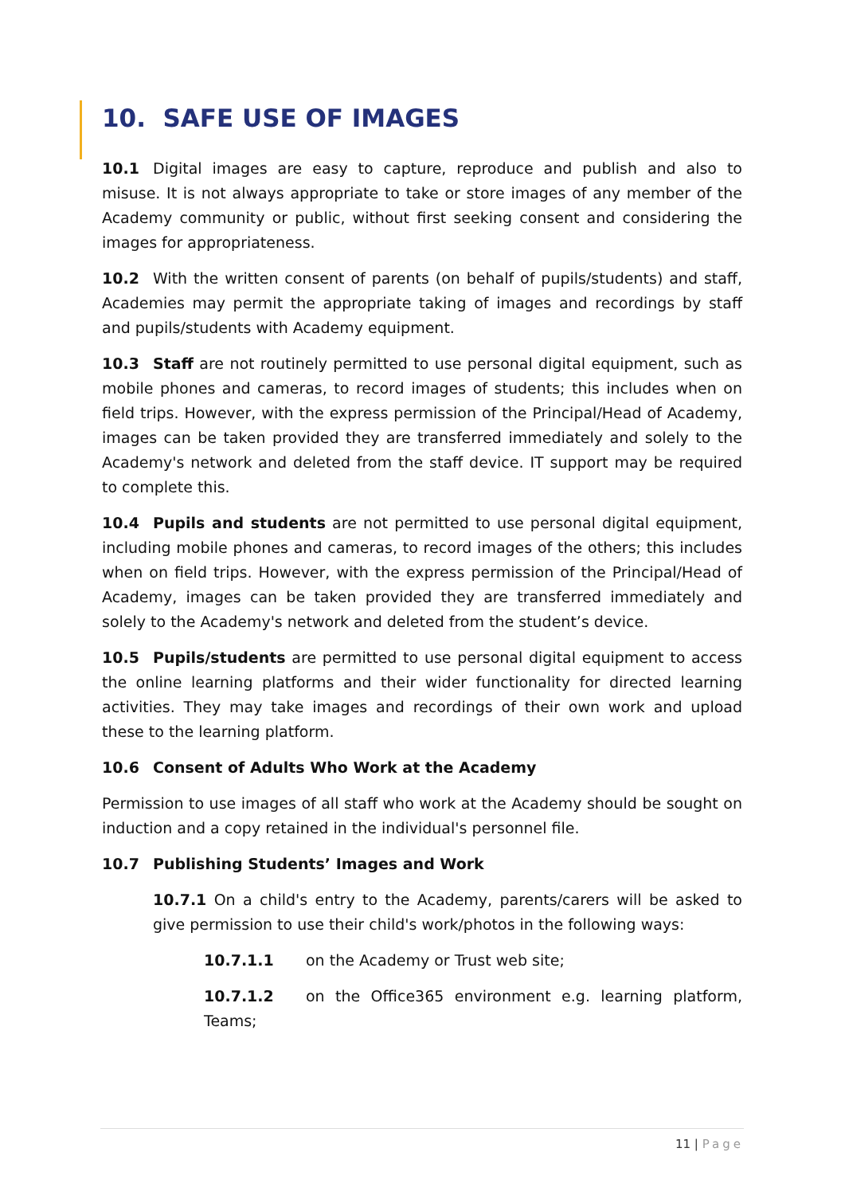10. SAFE USE OF IMAGES
10.1 Digital images are easy to capture, reproduce and publish and also to misuse. It is not always appropriate to take or store images of any member of the Academy community or public, without first seeking consent and considering the images for appropriateness.
10.2 With the written consent of parents (on behalf of pupils/students) and staff, Academies may permit the appropriate taking of images and recordings by staff and pupils/students with Academy equipment.
10.3 Staff are not routinely permitted to use personal digital equipment, such as mobile phones and cameras, to record images of students; this includes when on field trips. However, with the express permission of the Principal/Head of Academy, images can be taken provided they are transferred immediately and solely to the Academy's network and deleted from the staff device. IT support may be required to complete this.
10.4 Pupils and students are not permitted to use personal digital equipment, including mobile phones and cameras, to record images of the others; this includes when on field trips. However, with the express permission of the Principal/Head of Academy, images can be taken provided they are transferred immediately and solely to the Academy's network and deleted from the student’s device.
10.5 Pupils/students are permitted to use personal digital equipment to access the online learning platforms and their wider functionality for directed learning activities. They may take images and recordings of their own work and upload these to the learning platform.
10.6 Consent of Adults Who Work at the Academy
Permission to use images of all staff who work at the Academy should be sought on induction and a copy retained in the individual's personnel file.
10.7 Publishing Students’ Images and Work
10.7.1 On a child's entry to the Academy, parents/carers will be asked to give permission to use their child's work/photos in the following ways:
10.7.1.1 on the Academy or Trust web site;
10.7.1.2 on the Office365 environment e.g. learning platform, Teams;
11 | Page